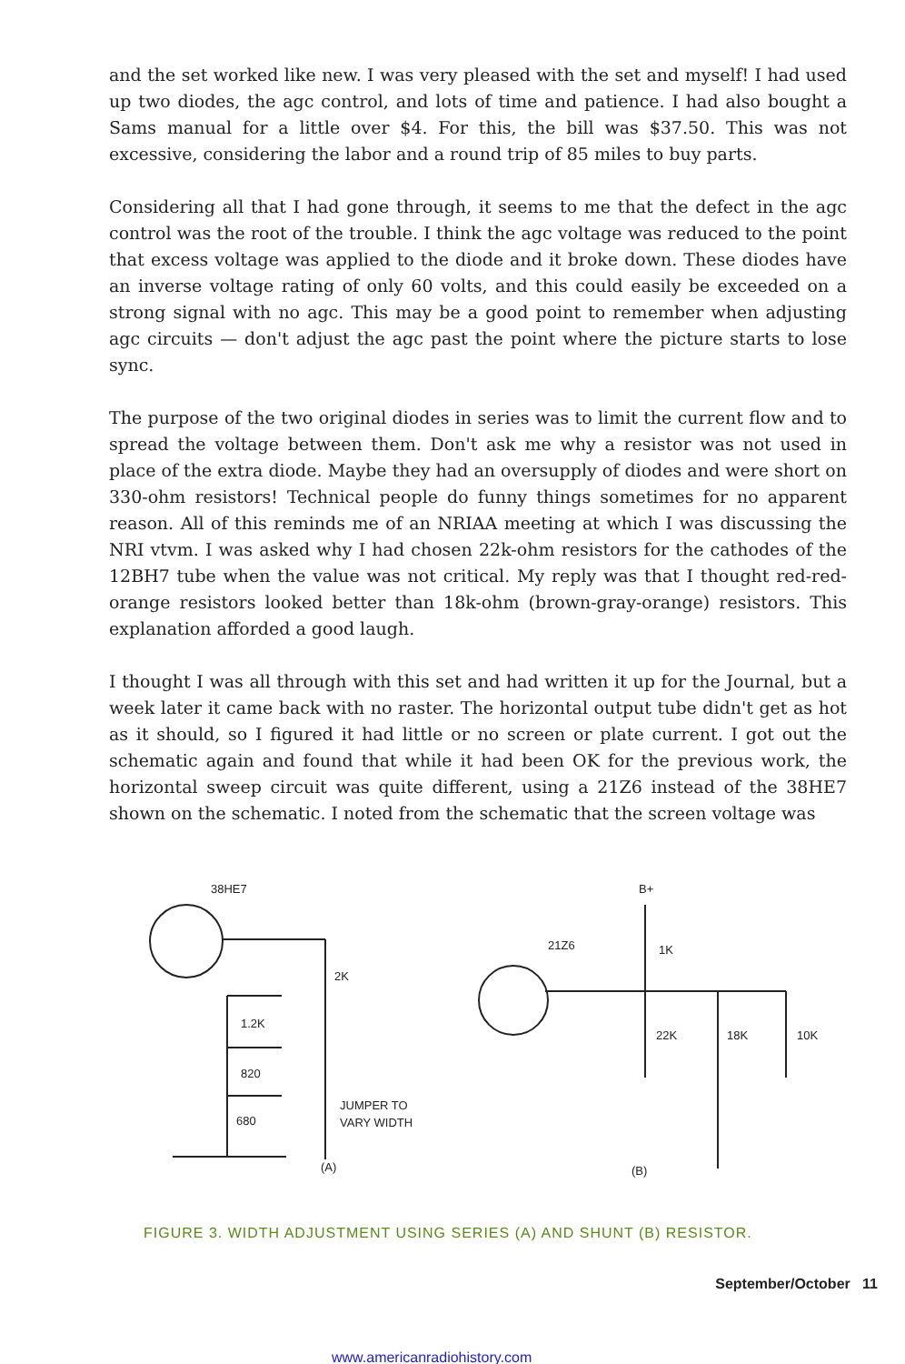and the set worked like new. I was very pleased with the set and myself! I had used up two diodes, the agc control, and lots of time and patience. I had also bought a Sams manual for a little over $4. For this, the bill was $37.50. This was not excessive, considering the labor and a round trip of 85 miles to buy parts.
Considering all that I had gone through, it seems to me that the defect in the agc control was the root of the trouble. I think the agc voltage was reduced to the point that excess voltage was applied to the diode and it broke down. These diodes have an inverse voltage rating of only 60 volts, and this could easily be exceeded on a strong signal with no agc. This may be a good point to remember when adjusting agc circuits — don't adjust the agc past the point where the picture starts to lose sync.
The purpose of the two original diodes in series was to limit the current flow and to spread the voltage between them. Don't ask me why a resistor was not used in place of the extra diode. Maybe they had an oversupply of diodes and were short on 330-ohm resistors! Technical people do funny things sometimes for no apparent reason. All of this reminds me of an NRIAA meeting at which I was discussing the NRI vtvm. I was asked why I had chosen 22k-ohm resistors for the cathodes of the 12BH7 tube when the value was not critical. My reply was that I thought red-red-orange resistors looked better than 18k-ohm (brown-gray-orange) resistors. This explanation afforded a good laugh.
I thought I was all through with this set and had written it up for the Journal, but a week later it came back with no raster. The horizontal output tube didn't get as hot as it should, so I figured it had little or no screen or plate current. I got out the schematic again and found that while it had been OK for the previous work, the horizontal sweep circuit was quite different, using a 21Z6 instead of the 38HE7 shown on the schematic. I noted from the schematic that the screen voltage was
38HE7
2K
1.2K
820
680
JUMPER TO
VARY WIDTH
(A)
B+
21Z6
1K
22K
18K
10K
(B)
FIGURE 3. WIDTH ADJUSTMENT USING SERIES (A) AND SHUNT (B) RESISTOR.
September/October 11
www.americanradiohistory.com